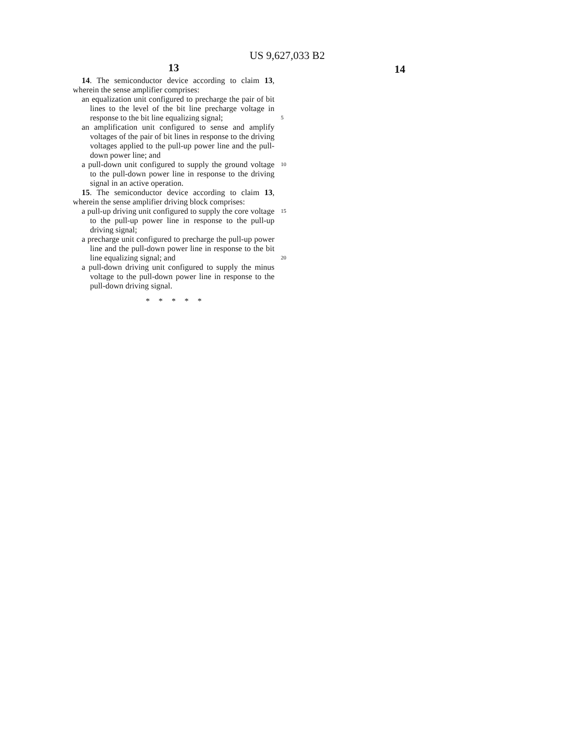US 9,627,033 B2
13
14. The semiconductor device according to claim 13, wherein the sense amplifier comprises:
an equalization unit configured to precharge the pair of bit lines to the level of the bit line precharge voltage in response to the bit line equalizing signal; 5
an amplification unit configured to sense and amplify voltages of the pair of bit lines in response to the driving voltages applied to the pull-up power line and the pull-down power line; and
a pull-down unit configured to supply the ground voltage 10 to the pull-down power line in response to the driving signal in an active operation.
15. The semiconductor device according to claim 13, wherein the sense amplifier driving block comprises:
a pull-up driving unit configured to supply the core 15 voltage to the pull-up power line in response to the pull-up driving signal;
a precharge unit configured to precharge the pull-up power line and the pull-down power line in response to the bit line equalizing signal; and 20
a pull-down driving unit configured to supply the minus voltage to the pull-down power line in response to the pull-down driving signal.
* * * * *
14